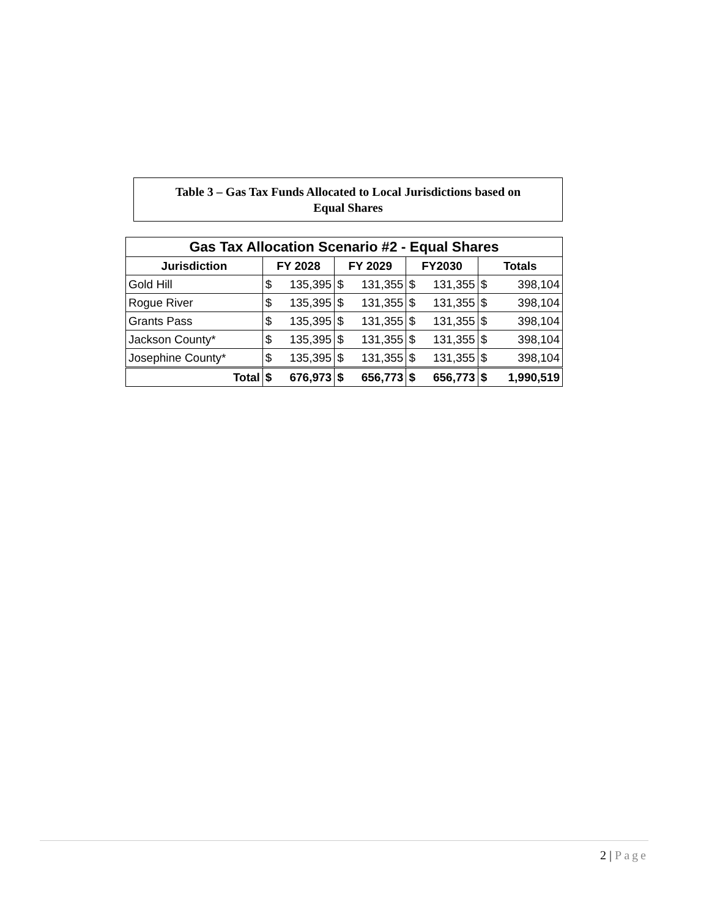Table 3 – Gas Tax Funds Allocated to Local Jurisdictions based on
Equal Shares
| Gas Tax Allocation Scenario #2 - Equal Shares | | | | |
| Jurisdiction | FY 2028 | FY 2029 | FY2030 | Totals |
| Gold Hill | $ 135,395 | $ 131,355 | $ 131,355 | $ 398,104 |
| Rogue River | $ 135,395 | $ 131,355 | $ 131,355 | $ 398,104 |
| Grants Pass | $ 135,395 | $ 131,355 | $ 131,355 | $ 398,104 |
| Jackson County* | $ 135,395 | $ 131,355 | $ 131,355 | $ 398,104 |
| Josephine County* | $ 135,395 | $ 131,355 | $ 131,355 | $ 398,104 |
| Total | $ 676,973 | $ 656,773 | $ 656,773 | $ 1,990,519 |
2 | Page